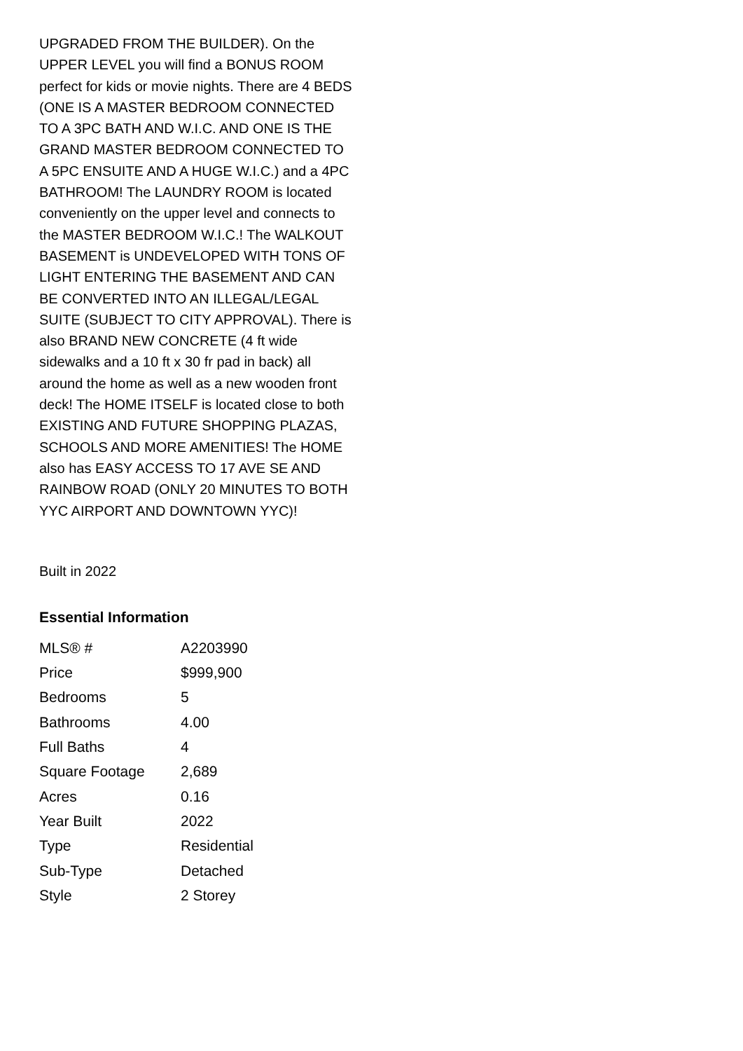UPGRADED FROM THE BUILDER). On the UPPER LEVEL you will find a BONUS ROOM perfect for kids or movie nights. There are 4 BEDS (ONE IS A MASTER BEDROOM CONNECTED TO A 3PC BATH AND W.I.C. AND ONE IS THE GRAND MASTER BEDROOM CONNECTED TO A 5PC ENSUITE AND A HUGE W.I.C.) and a 4PC BATHROOM! The LAUNDRY ROOM is located conveniently on the upper level and connects to the MASTER BEDROOM W.I.C.! The WALKOUT BASEMENT is UNDEVELOPED WITH TONS OF LIGHT ENTERING THE BASEMENT AND CAN BE CONVERTED INTO AN ILLEGAL/LEGAL SUITE (SUBJECT TO CITY APPROVAL). There is also BRAND NEW CONCRETE (4 ft wide sidewalks and a 10 ft x 30 fr pad in back) all around the home as well as a new wooden front deck! The HOME ITSELF is located close to both EXISTING AND FUTURE SHOPPING PLAZAS, SCHOOLS AND MORE AMENITIES! The HOME also has EASY ACCESS TO 17 AVE SE AND RAINBOW ROAD (ONLY 20 MINUTES TO BOTH YYC AIRPORT AND DOWNTOWN YYC)!
Built in 2022
Essential Information
| MLS® # | A2203990 |
| Price | $999,900 |
| Bedrooms | 5 |
| Bathrooms | 4.00 |
| Full Baths | 4 |
| Square Footage | 2,689 |
| Acres | 0.16 |
| Year Built | 2022 |
| Type | Residential |
| Sub-Type | Detached |
| Style | 2 Storey |